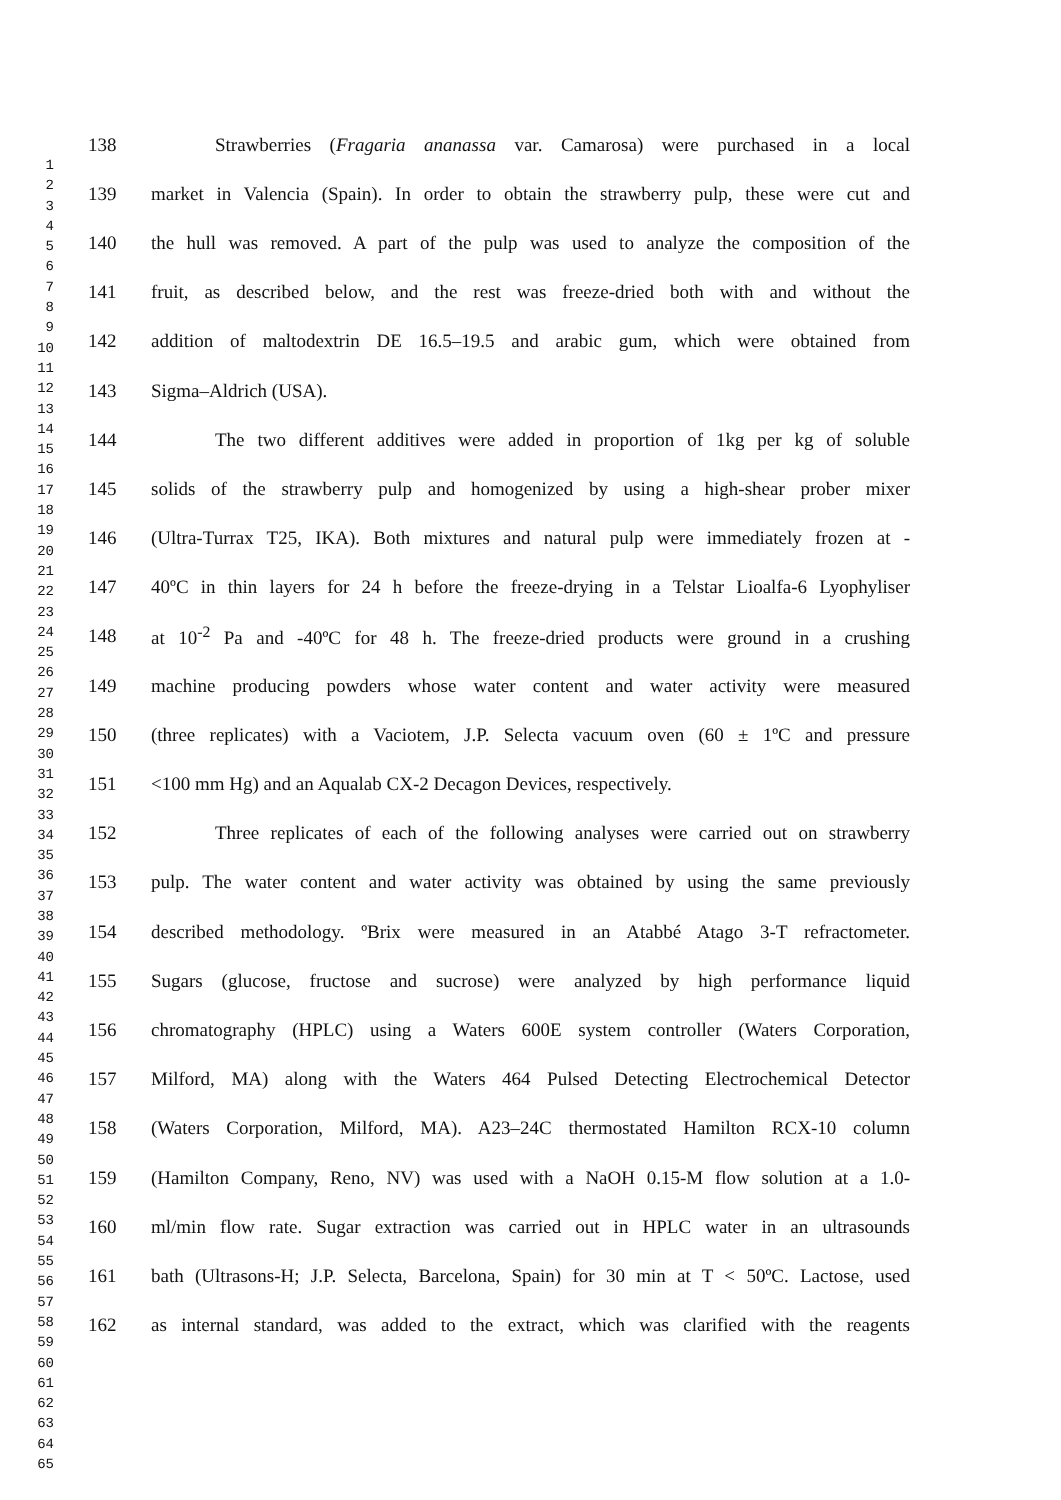1
2
3
4
5
6
7
8
9
10
11
12
13
14
15
16
17
18
19
20
21
22
23
24
25
26
27
28
29
30
31
32
33
34
35
36
37
38
39
40
41
42
43
44
45
46
47
48
49
50
51
52
53
54
55
56
57
58
59
60
61
62
63
64
65
138 Strawberries (Fragaria ananassa var. Camarosa) were purchased in a local
139 market in Valencia (Spain). In order to obtain the strawberry pulp, these were cut and
140 the hull was removed. A part of the pulp was used to analyze the composition of the
141 fruit, as described below, and the rest was freeze-dried both with and without the
142 addition of maltodextrin DE 16.5–19.5 and arabic gum, which were obtained from
143 Sigma–Aldrich (USA).
144 The two different additives were added in proportion of 1kg per kg of soluble
145 solids of the strawberry pulp and homogenized by using a high-shear prober mixer
146 (Ultra-Turrax T25, IKA). Both mixtures and natural pulp were immediately frozen at -
147 40ºC in thin layers for 24 h before the freeze-drying in a Telstar Lioalfa-6 Lyophyliser
148 at 10<sup>-2</sup> Pa and -40ºC for 48 h. The freeze-dried products were ground in a crushing
149 machine producing powders whose water content and water activity were measured
150 (three replicates) with a Vaciotem, J.P. Selecta vacuum oven (60 ± 1ºC and pressure
151 <100 mm Hg) and an Aqualab CX-2 Decagon Devices, respectively.
152 Three replicates of each of the following analyses were carried out on strawberry
153 pulp. The water content and water activity was obtained by using the same previously
154 described methodology. ºBrix were measured in an Atabbé Atago 3-T refractometer.
155 Sugars (glucose, fructose and sucrose) were analyzed by high performance liquid
156 chromatography (HPLC) using a Waters 600E system controller (Waters Corporation,
157 Milford, MA) along with the Waters 464 Pulsed Detecting Electrochemical Detector
158 (Waters Corporation, Milford, MA). A23–24C thermostated Hamilton RCX-10 column
159 (Hamilton Company, Reno, NV) was used with a NaOH 0.15-M flow solution at a 1.0-
160 ml/min flow rate. Sugar extraction was carried out in HPLC water in an ultrasounds
161 bath (Ultrasons-H; J.P. Selecta, Barcelona, Spain) for 30 min at T < 50ºC. Lactose, used
162 as internal standard, was added to the extract, which was clarified with the reagents